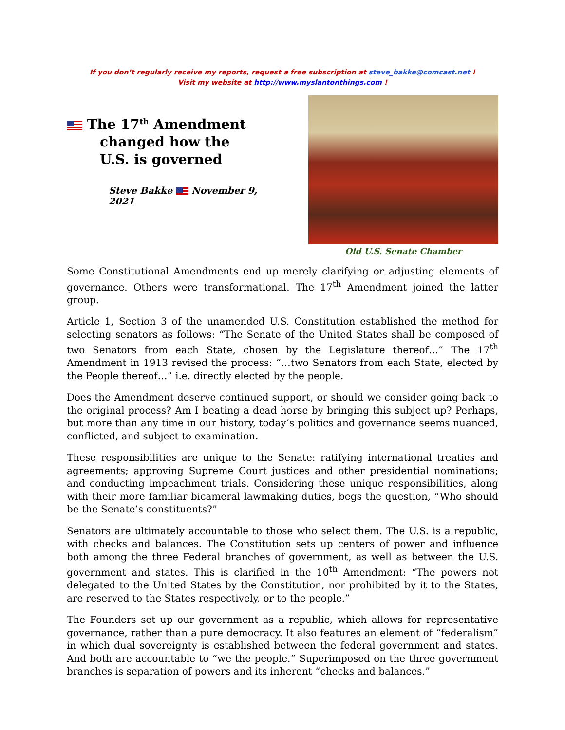If you don’t regularly receive my reports, request a free subscription at steve_bakke@comcast.net !
Visit my website at http://www.myslantonthings.com !
The 17<sup>th</sup> Amendment
changed how the
U.S. is governed
Steve Bakke November 9, 2021
Old U.S. Senate Chamber
Some Constitutional Amendments end up merely clarifying or adjusting elements of governance. Others were transformational. The 17<sup>th</sup> Amendment joined the latter group.
Article 1, Section 3 of the unamended U.S. Constitution established the method for selecting senators as follows: “The Senate of the United States shall be composed of two Senators from each State, chosen by the Legislature thereof…” The 17<sup>th</sup> Amendment in 1913 revised the process: “…two Senators from each State, elected by the People thereof…” i.e. directly elected by the people.
Does the Amendment deserve continued support, or should we consider going back to the original process? Am I beating a dead horse by bringing this subject up? Perhaps, but more than any time in our history, today’s politics and governance seems nuanced, conflicted, and subject to examination.
These responsibilities are unique to the Senate: ratifying international treaties and agreements; approving Supreme Court justices and other presidential nominations; and conducting impeachment trials. Considering these unique responsibilities, along with their more familiar bicameral lawmaking duties, begs the question, “Who should be the Senate’s constituents?”
Senators are ultimately accountable to those who select them. The U.S. is a republic, with checks and balances. The Constitution sets up centers of power and influence both among the three Federal branches of government, as well as between the U.S. government and states. This is clarified in the 10<sup>th</sup> Amendment: “The powers not delegated to the United States by the Constitution, nor prohibited by it to the States, are reserved to the States respectively, or to the people.”
The Founders set up our government as a republic, which allows for representative governance, rather than a pure democracy. It also features an element of “federalism” in which dual sovereignty is established between the federal government and states. And both are accountable to “we the people.” Superimposed on the three government branches is separation of powers and its inherent “checks and balances.”